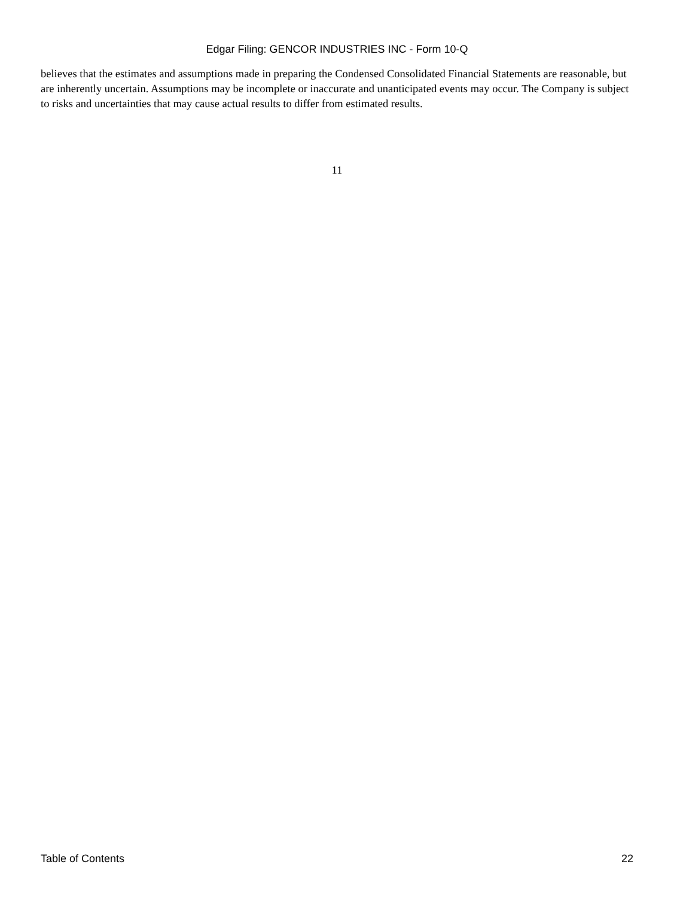Edgar Filing: GENCOR INDUSTRIES INC - Form 10-Q
believes that the estimates and assumptions made in preparing the Condensed Consolidated Financial Statements are reasonable, but are inherently uncertain. Assumptions may be incomplete or inaccurate and unanticipated events may occur. The Company is subject to risks and uncertainties that may cause actual results to differ from estimated results.
11
Table of Contents 22